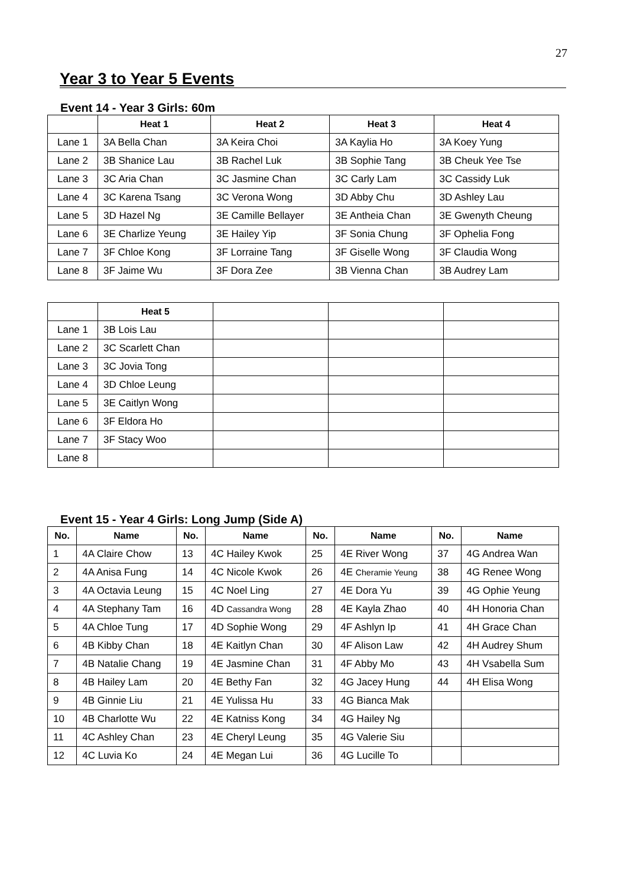27
Year 3 to Year 5 Events
Event 14 - Year 3 Girls: 60m
| | Heat 1 | Heat 2 | Heat 3 | Heat 4 |
| --- | --- | --- | --- | --- |
| Lane 1 | 3A Bella Chan | 3A Keira Choi | 3A Kaylia Ho | 3A Koey Yung |
| Lane 2 | 3B Shanice Lau | 3B Rachel Luk | 3B Sophie Tang | 3B Cheuk Yee Tse |
| Lane 3 | 3C Aria Chan | 3C Jasmine Chan | 3C Carly Lam | 3C Cassidy Luk |
| Lane 4 | 3C Karena Tsang | 3C Verona Wong | 3D Abby Chu | 3D Ashley Lau |
| Lane 5 | 3D Hazel Ng | 3E Camille Bellayer | 3E Antheia Chan | 3E Gwenyth Cheung |
| Lane 6 | 3E Charlize Yeung | 3E Hailey Yip | 3F Sonia Chung | 3F Ophelia Fong |
| Lane 7 | 3F Chloe Kong | 3F Lorraine Tang | 3F Giselle Wong | 3F Claudia Wong |
| Lane 8 | 3F Jaime Wu | 3F Dora Zee | 3B Vienna Chan | 3B Audrey Lam |
| | Heat 5 | | | |
| --- | --- | --- | --- | --- |
| Lane 1 | 3B Lois Lau | | | |
| Lane 2 | 3C Scarlett Chan | | | |
| Lane 3 | 3C Jovia Tong | | | |
| Lane 4 | 3D Chloe Leung | | | |
| Lane 5 | 3E Caitlyn Wong | | | |
| Lane 6 | 3F Eldora Ho | | | |
| Lane 7 | 3F Stacy Woo | | | |
| Lane 8 | | | | |
Event 15 - Year 4 Girls: Long Jump (Side A)
| No. | Name | No. | Name | No. | Name | No. | Name |
| --- | --- | --- | --- | --- | --- | --- | --- |
| 1 | 4A Claire Chow | 13 | 4C Hailey Kwok | 25 | 4E River Wong | 37 | 4G Andrea Wan |
| 2 | 4A Anisa Fung | 14 | 4C Nicole Kwok | 26 | 4E Cheramie Yeung | 38 | 4G Renee Wong |
| 3 | 4A Octavia Leung | 15 | 4C Noel Ling | 27 | 4E Dora Yu | 39 | 4G Ophie Yeung |
| 4 | 4A Stephany Tam | 16 | 4D Cassandra Wong | 28 | 4E Kayla Zhao | 40 | 4H Honoria Chan |
| 5 | 4A Chloe Tung | 17 | 4D Sophie Wong | 29 | 4F Ashlyn Ip | 41 | 4H Grace Chan |
| 6 | 4B Kibby Chan | 18 | 4E Kaitlyn Chan | 30 | 4F Alison Law | 42 | 4H Audrey Shum |
| 7 | 4B Natalie Chang | 19 | 4E Jasmine Chan | 31 | 4F Abby Mo | 43 | 4H Vsabella Sum |
| 8 | 4B Hailey Lam | 20 | 4E Bethy Fan | 32 | 4G Jacey Hung | 44 | 4H Elisa Wong |
| 9 | 4B Ginnie Liu | 21 | 4E Yulissa Hu | 33 | 4G Bianca Mak | | |
| 10 | 4B Charlotte Wu | 22 | 4E Katniss Kong | 34 | 4G Hailey Ng | | |
| 11 | 4C Ashley Chan | 23 | 4E Cheryl Leung | 35 | 4G Valerie Siu | | |
| 12 | 4C Luvia Ko | 24 | 4E Megan Lui | 36 | 4G Lucille To | | |